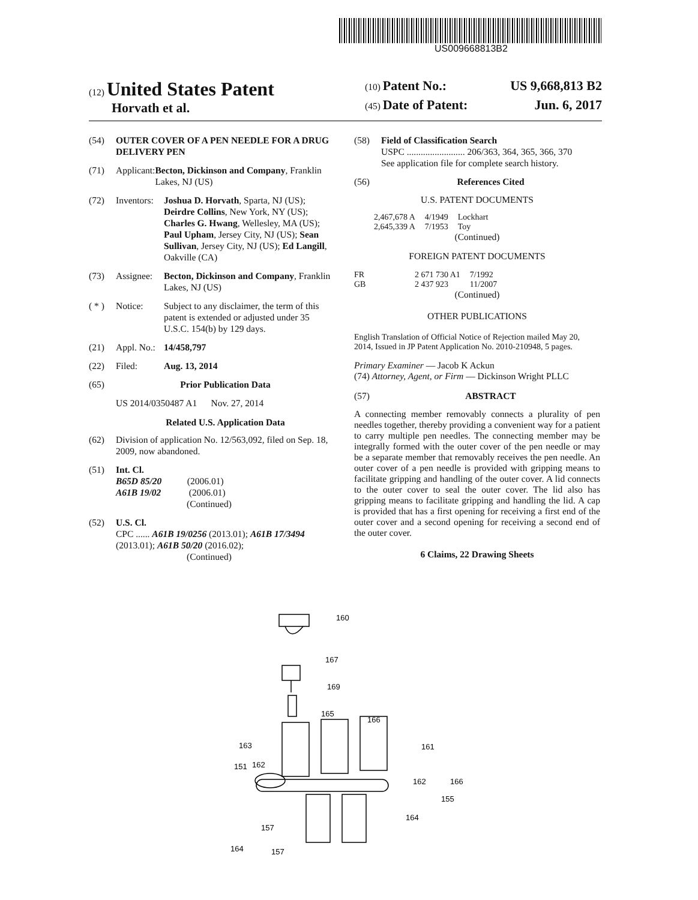US009668813B2
(12) United States Patent
Horvath et al.
(10) Patent No.: US 9,668,813 B2
(45) Date of Patent: Jun. 6, 2017
(54) OUTER COVER OF A PEN NEEDLE FOR A DRUG DELIVERY PEN
(71) Applicant: Becton, Dickinson and Company, Franklin Lakes, NJ (US)
(72) Inventors: Joshua D. Horvath, Sparta, NJ (US); Deirdre Collins, New York, NY (US); Charles G. Hwang, Wellesley, MA (US); Paul Upham, Jersey City, NJ (US); Sean Sullivan, Jersey City, NJ (US); Ed Langill, Oakville (CA)
(73) Assignee: Becton, Dickinson and Company, Franklin Lakes, NJ (US)
( * ) Notice: Subject to any disclaimer, the term of this patent is extended or adjusted under 35 U.S.C. 154(b) by 129 days.
(21) Appl. No.: 14/458,797
(22) Filed: Aug. 13, 2014
(65) Prior Publication Data
US 2014/0350487 A1 Nov. 27, 2014
Related U.S. Application Data
(62) Division of application No. 12/563,092, filed on Sep. 18, 2009, now abandoned.
(51) Int. Cl.
B65D 85/20 (2006.01)
A61B 19/02 (2006.01)
(Continued)
(52) U.S. Cl.
CPC ...... A61B 19/0256 (2013.01); A61B 17/3494 (2013.01); A61B 50/20 (2016.02);
(Continued)
(58) Field of Classification Search
USPC ......................... 206/363, 364, 365, 366, 370
See application file for complete search history.
(56) References Cited
U.S. PATENT DOCUMENTS
| 2,467,678 A | 4/1949 | Lockhart |
| 2,645,339 A | 7/1953 | Toy |
(Continued)
FOREIGN PATENT DOCUMENTS
| FR | 2 671 730 A1 | 7/1992 |
| GB | 2 437 923 | 11/2007 |
(Continued)
OTHER PUBLICATIONS
English Translation of Official Notice of Rejection mailed May 20, 2014, Issued in JP Patent Application No. 2010-210948, 5 pages.
Primary Examiner — Jacob K Ackun
(74) Attorney, Agent, or Firm — Dickinson Wright PLLC
(57) ABSTRACT
A connecting member removably connects a plurality of pen needles together, thereby providing a convenient way for a patient to carry multiple pen needles. The connecting member may be integrally formed with the outer cover of the pen needle or may be a separate member that removably receives the pen needle. An outer cover of a pen needle is provided with gripping means to facilitate gripping and handling of the outer cover. A lid connects to the outer cover to seal the outer cover. The lid also has gripping means to facilitate gripping and handling the lid. A cap is provided that has a first opening for receiving a first end of the outer cover and a second opening for receiving a second end of the outer cover.
6 Claims, 22 Drawing Sheets
160
167
169
165
166
163
151
162
161
162
166
155
164
157
164
157